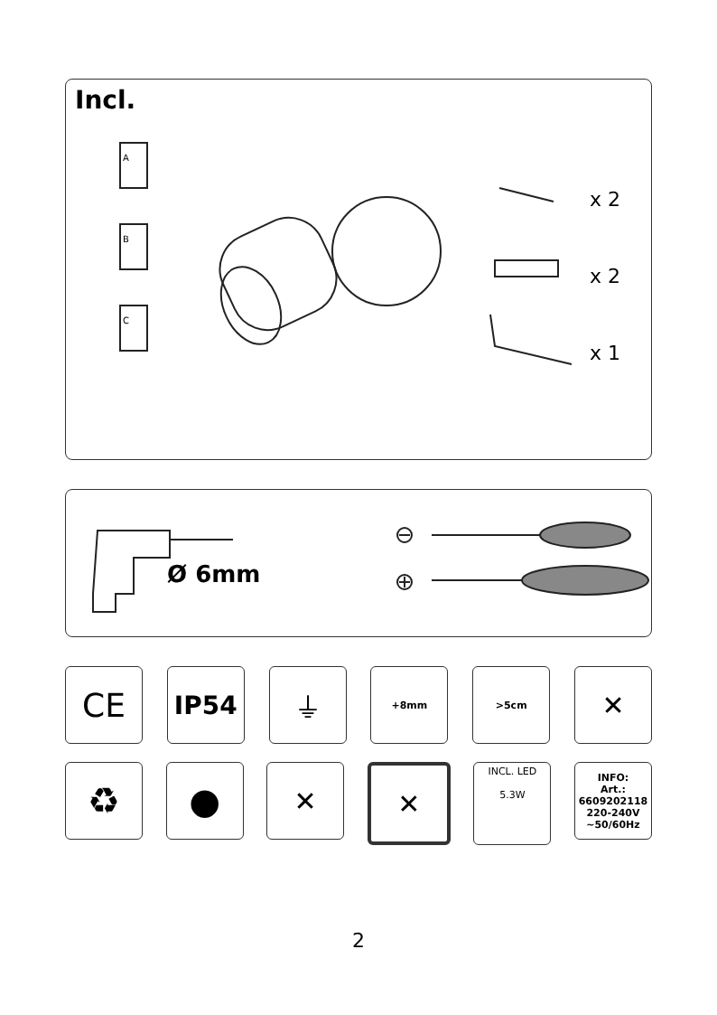Incl.
A
B
C
x 2
x 2
x 1
Ø 6mm
CE
IP54 ⏚
+8mm >5cm
✕
♻ ●
✕ ✕
INCL. LED
5.3W
INFO:
Art.:
6609202118
220-240V
~50/60Hz
2